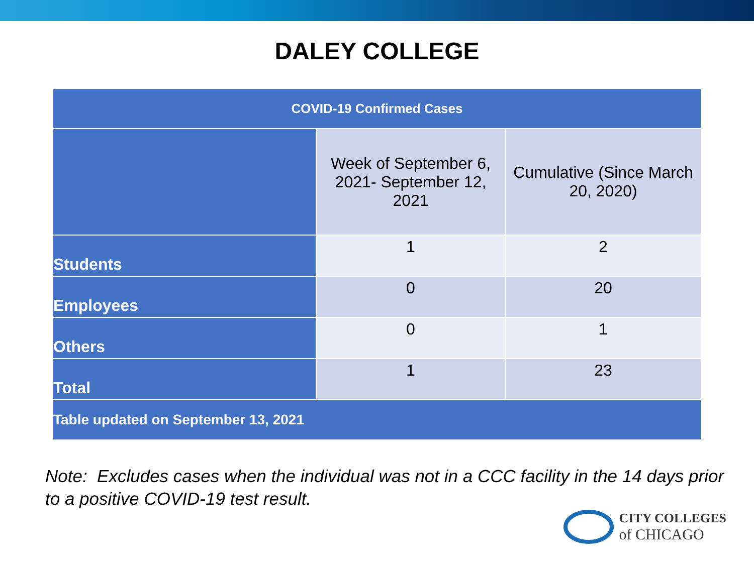DALEY COLLEGE
| COVID-19 Confirmed Cases | | |
| --- | --- | --- |
| | Week of September 6, 2021- September 12, 2021 | Cumulative (Since March 20, 2020) |
| Students | 1 | 2 |
| Employees | 0 | 20 |
| Others | 0 | 1 |
| Total | 1 | 23 |
| Table updated on September 13, 2021 | | |
Note: Excludes cases when the individual was not in a CCC facility in the 14 days prior to a positive COVID-19 test result.
CITY COLLEGES
of CHICAGO